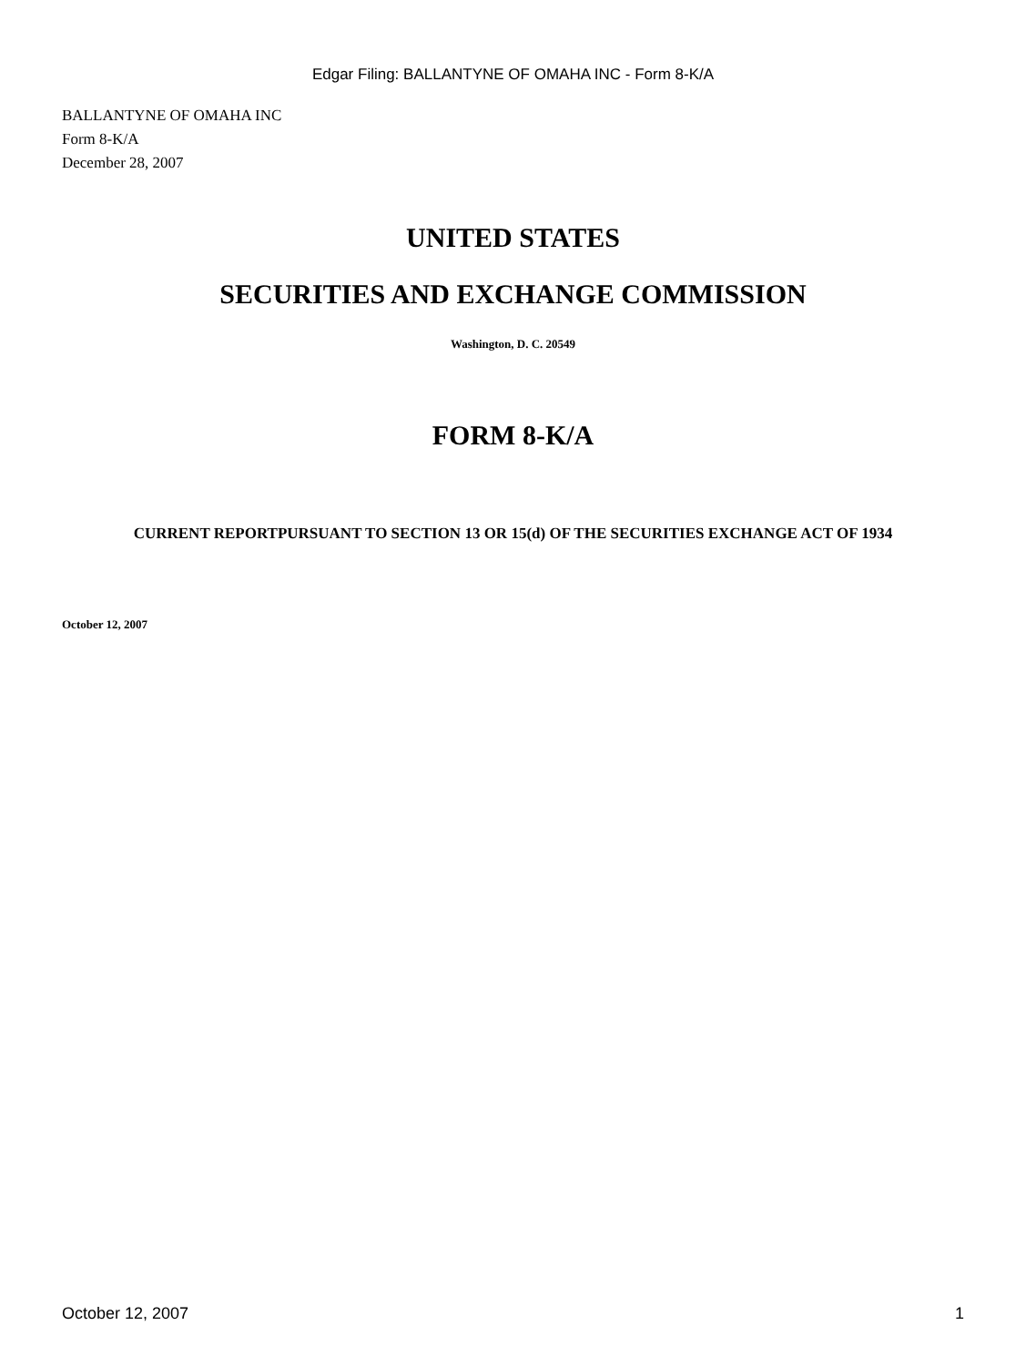Edgar Filing: BALLANTYNE OF OMAHA INC - Form 8-K/A
BALLANTYNE OF OMAHA INC
Form 8-K/A
December 28, 2007
UNITED STATES
SECURITIES AND EXCHANGE COMMISSION
Washington, D. C. 20549
FORM 8-K/A
CURRENT REPORTPURSUANT TO SECTION 13 OR 15(d) OF THE SECURITIES EXCHANGE ACT OF 1934
October 12, 2007
October 12, 2007 1